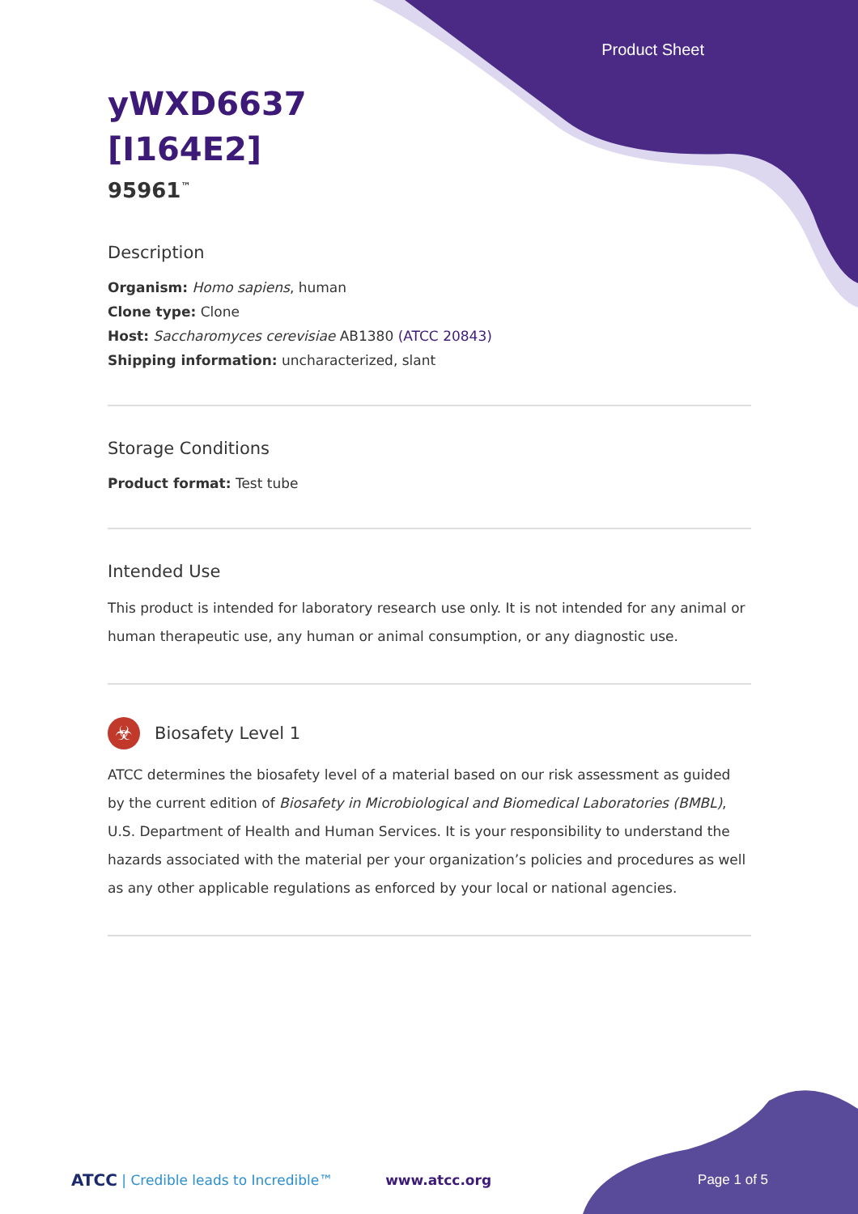Product Sheet
yWXD6637
[I164E2]
95961<sup>™</sup>
Description
Organism: Homo sapiens, human
Clone type: Clone
Host: Saccharomyces cerevisiae AB1380 (ATCC 20843)
Shipping information: uncharacterized, slant
Storage Conditions
Product format: Test tube
Intended Use
This product is intended for laboratory research use only. It is not intended for any animal or human therapeutic use, any human or animal consumption, or any diagnostic use.
☣
Biosafety Level 1
ATCC determines the biosafety level of a material based on our risk assessment as guided by the current edition of Biosafety in Microbiological and Biomedical Laboratories (BMBL), U.S. Department of Health and Human Services. It is your responsibility to understand the hazards associated with the material per your organization’s policies and procedures as well as any other applicable regulations as enforced by your local or national agencies.
ATCC | Credible leads to Incredible™ www.atcc.org Page 1 of 5